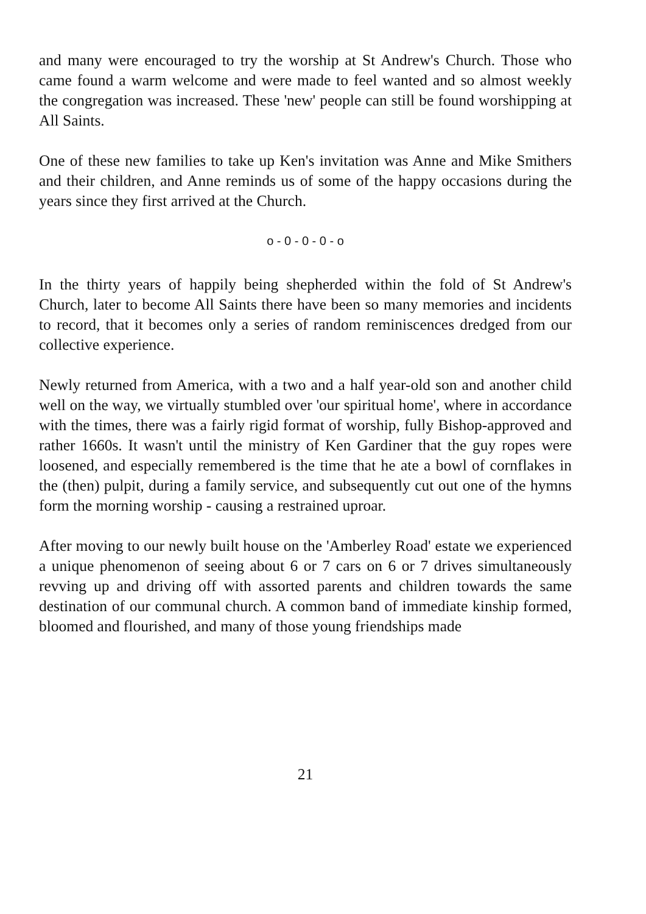and many were encouraged to try the worship at St Andrew's Church. Those who came found a warm welcome and were made to feel wanted and so almost weekly the congregation was increased. These 'new' people can still be found worshipping at All Saints.
One of these new families to take up Ken's invitation was Anne and Mike Smithers and their children, and Anne reminds us of some of the happy occasions during the years since they first arrived at the Church.
o - 0 - 0 - 0 - o
In the thirty years of happily being shepherded within the fold of St Andrew's Church, later to become All Saints there have been so many memories and incidents to record, that it becomes only a series of random reminiscences dredged from our collective experience.
Newly returned from America, with a two and a half year-old son and another child well on the way, we virtually stumbled over 'our spiritual home', where in accordance with the times, there was a fairly rigid format of worship, fully Bishop-approved and rather 1660s. It wasn't until the ministry of Ken Gardiner that the guy ropes were loosened, and especially remembered is the time that he ate a bowl of cornflakes in the (then) pulpit, during a family service, and subsequently cut out one of the hymns form the morning worship - causing a restrained uproar.
After moving to our newly built house on the 'Amberley Road' estate we experienced a unique phenomenon of seeing about 6 or 7 cars on 6 or 7 drives simultaneously revving up and driving off with assorted parents and children towards the same destination of our communal church. A common band of immediate kinship formed, bloomed and flourished, and many of those young friendships made
21